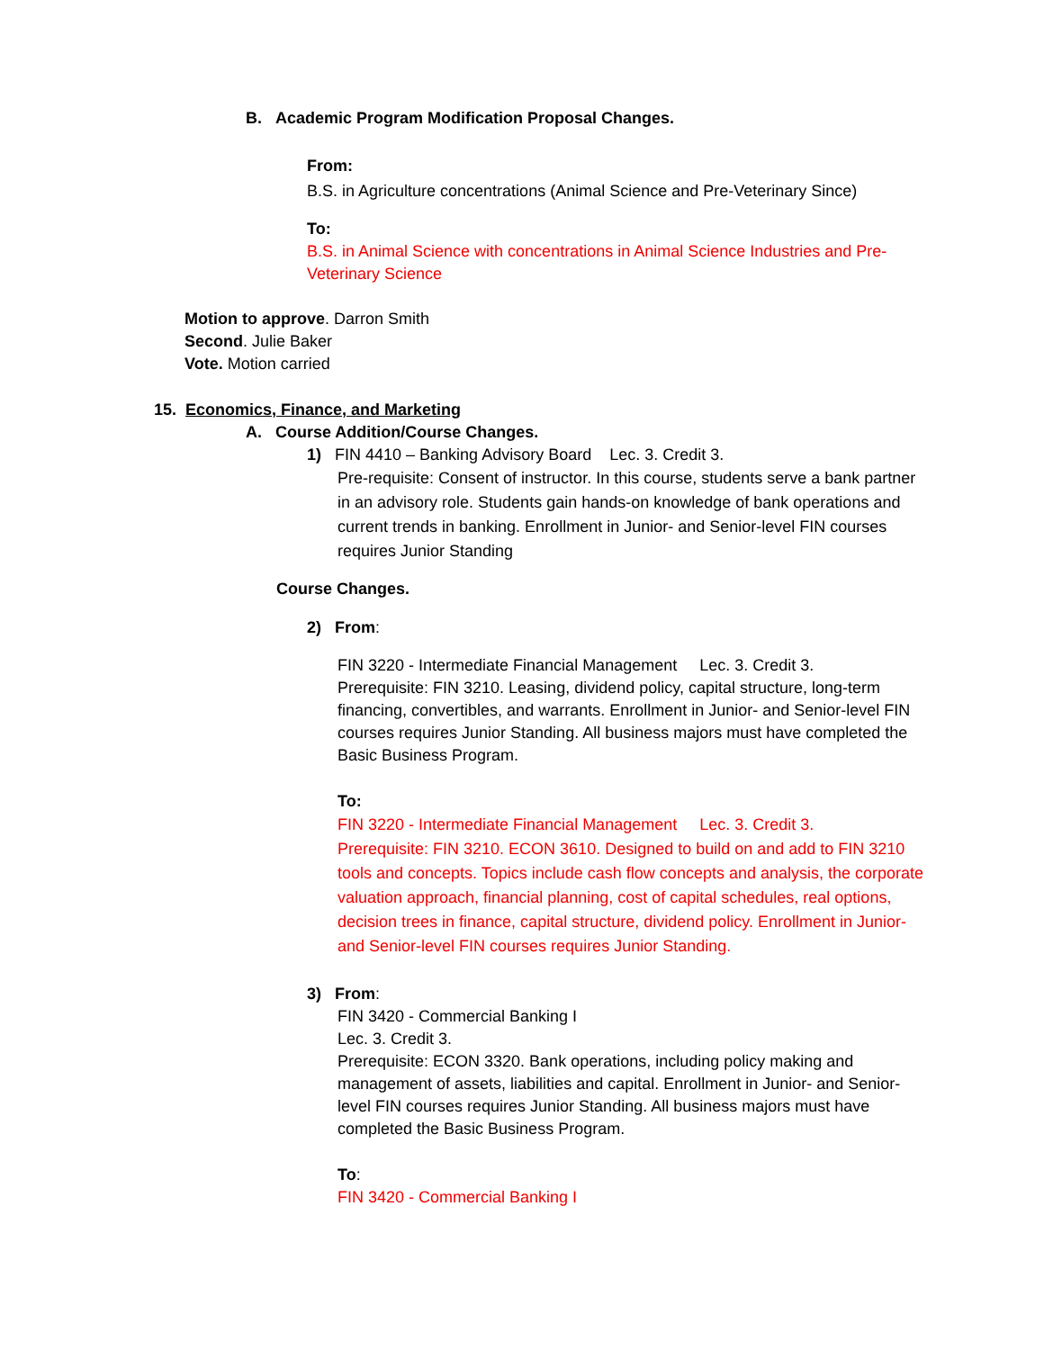B. Academic Program Modification Proposal Changes.
From:
B.S. in Agriculture concentrations (Animal Science and Pre-Veterinary Since)
To:
B.S. in Animal Science with concentrations in Animal Science Industries and Pre-Veterinary Science
Motion to approve. Darron Smith
Second. Julie Baker
Vote. Motion carried
15. Economics, Finance, and Marketing
A. Course Addition/Course Changes.
1) FIN 4410 – Banking Advisory Board Lec. 3. Credit 3.
Pre-requisite: Consent of instructor. In this course, students serve a bank partner in an advisory role. Students gain hands-on knowledge of bank operations and current trends in banking. Enrollment in Junior- and Senior-level FIN courses requires Junior Standing
Course Changes.
2) From:
FIN 3220 - Intermediate Financial Management Lec. 3. Credit 3.
Prerequisite: FIN 3210. Leasing, dividend policy, capital structure, long-term financing, convertibles, and warrants. Enrollment in Junior- and Senior-level FIN courses requires Junior Standing. All business majors must have completed the Basic Business Program.
To:
FIN 3220 - Intermediate Financial Management Lec. 3. Credit 3.
Prerequisite: FIN 3210. ECON 3610. Designed to build on and add to FIN 3210 tools and concepts. Topics include cash flow concepts and analysis, the corporate valuation approach, financial planning, cost of capital schedules, real options, decision trees in finance, capital structure, dividend policy. Enrollment in Junior- and Senior-level FIN courses requires Junior Standing.
3) From:
FIN 3420 - Commercial Banking I
Lec. 3. Credit 3.
Prerequisite: ECON 3320. Bank operations, including policy making and management of assets, liabilities and capital. Enrollment in Junior- and Senior-level FIN courses requires Junior Standing. All business majors must have completed the Basic Business Program.
To:
FIN 3420 - Commercial Banking I